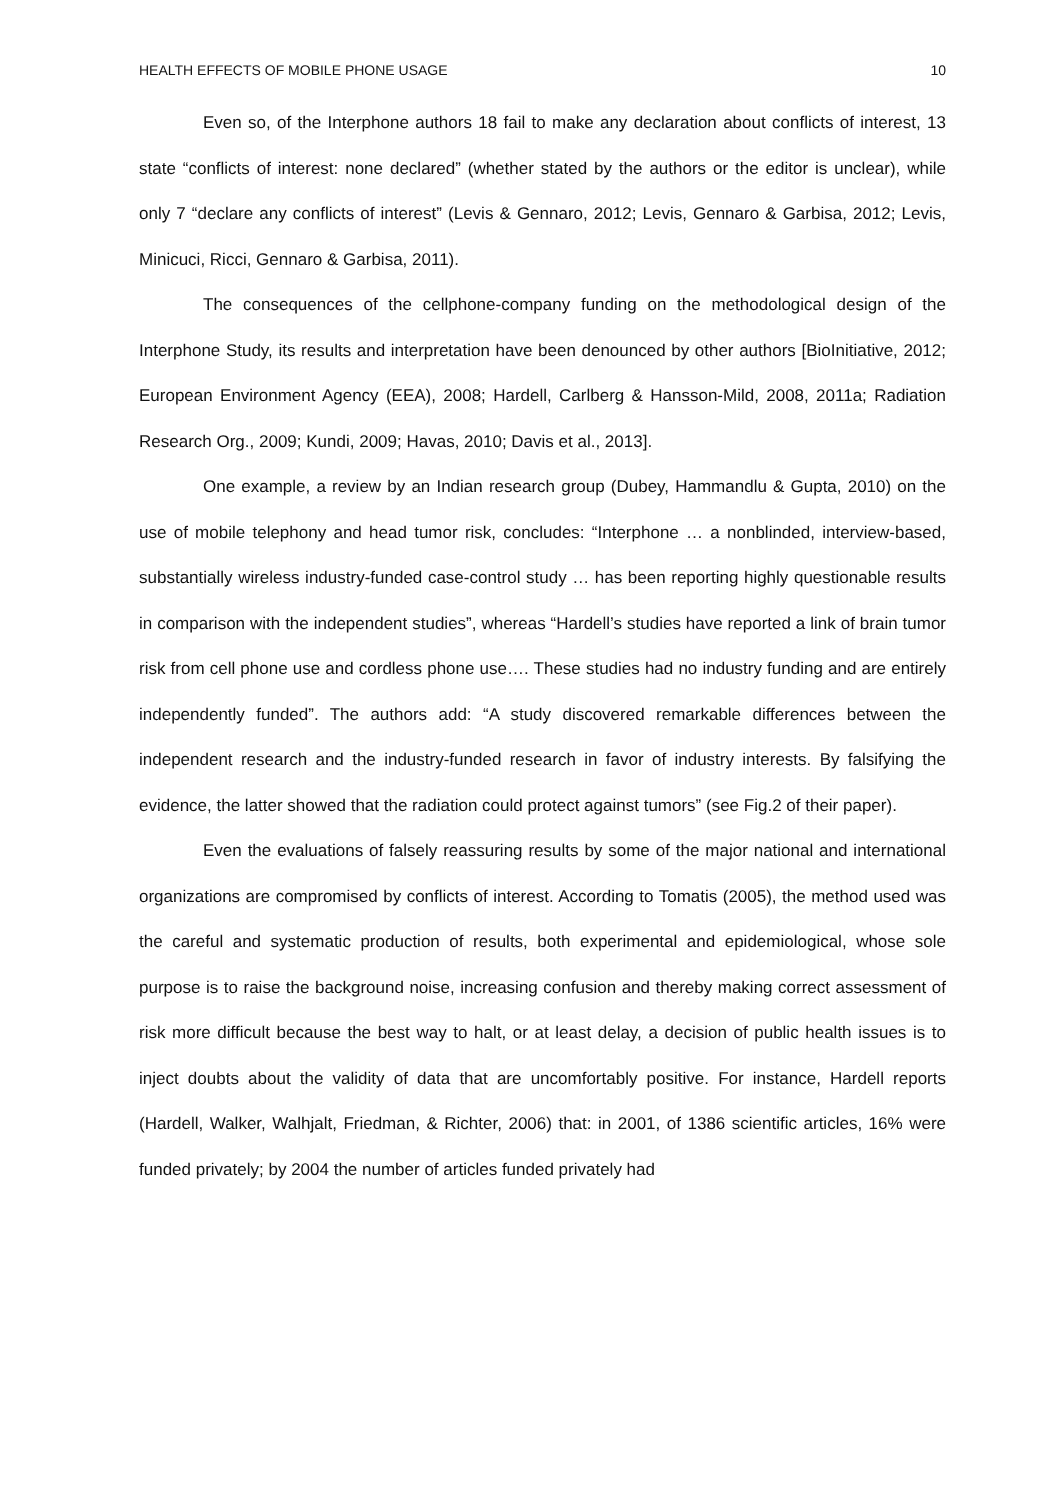HEALTH EFFECTS OF MOBILE PHONE USAGE 10
Even so, of the Interphone authors 18 fail to make any declaration about conflicts of interest, 13 state “conflicts of interest: none declared” (whether stated by the authors or the editor is unclear), while only 7 “declare any conflicts of interest” (Levis & Gennaro, 2012; Levis, Gennaro & Garbisa, 2012; Levis, Minicuci, Ricci, Gennaro & Garbisa, 2011).
The consequences of the cellphone-company funding on the methodological design of the Interphone Study, its results and interpretation have been denounced by other authors [BioInitiative, 2012; European Environment Agency (EEA), 2008; Hardell, Carlberg & Hansson-Mild, 2008, 2011a; Radiation Research Org., 2009; Kundi, 2009; Havas, 2010; Davis et al., 2013].
One example, a review by an Indian research group (Dubey, Hammandlu & Gupta, 2010) on the use of mobile telephony and head tumor risk, concludes: “Interphone … a nonblinded, interview-based, substantially wireless industry-funded case-control study … has been reporting highly questionable results in comparison with the independent studies”, whereas “Hardell’s studies have reported a link of brain tumor risk from cell phone use and cordless phone use…. These studies had no industry funding and are entirely independently funded”. The authors add: “A study discovered remarkable differences between the independent research and the industry-funded research in favor of industry interests. By falsifying the evidence, the latter showed that the radiation could protect against tumors” (see Fig.2 of their paper).
Even the evaluations of falsely reassuring results by some of the major national and international organizations are compromised by conflicts of interest. According to Tomatis (2005), the method used was the careful and systematic production of results, both experimental and epidemiological, whose sole purpose is to raise the background noise, increasing confusion and thereby making correct assessment of risk more difficult because the best way to halt, or at least delay, a decision of public health issues is to inject doubts about the validity of data that are uncomfortably positive. For instance, Hardell reports (Hardell, Walker, Walhjalt, Friedman, & Richter, 2006) that: in 2001, of 1386 scientific articles, 16% were funded privately; by 2004 the number of articles funded privately had